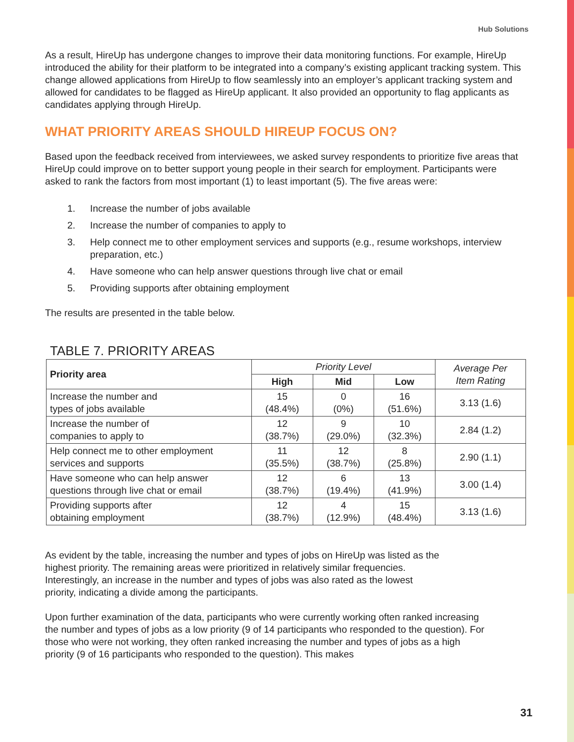Hub Solutions
As a result, HireUp has undergone changes to improve their data monitoring functions. For example, HireUp introduced the ability for their platform to be integrated into a company’s existing applicant tracking system. This change allowed applications from HireUp to flow seamlessly into an employer’s applicant tracking system and allowed for candidates to be flagged as HireUp applicant. It also provided an opportunity to flag applicants as candidates applying through HireUp.
WHAT PRIORITY AREAS SHOULD HIREUP FOCUS ON?
Based upon the feedback received from interviewees, we asked survey respondents to prioritize five areas that HireUp could improve on to better support young people in their search for employment. Participants were asked to rank the factors from most important (1) to least important (5). The five areas were:
1. Increase the number of jobs available
2. Increase the number of companies to apply to
3. Help connect me to other employment services and supports (e.g., resume workshops, interview preparation, etc.)
4. Have someone who can help answer questions through live chat or email
5. Providing supports after obtaining employment
The results are presented in the table below.
TABLE 7. PRIORITY AREAS
| Priority area | Priority Level | | | Average Per Item Rating |
| | High | Mid | Low | |
| Increase the number and types of jobs available | 15 (48.4%) | 0 (0%) | 16 (51.6%) | 3.13 (1.6) |
| Increase the number of companies to apply to | 12 (38.7%) | 9 (29.0%) | 10 (32.3%) | 2.84 (1.2) |
| Help connect me to other employment services and supports | 11 (35.5%) | 12 (38.7%) | 8 (25.8%) | 2.90 (1.1) |
| Have someone who can help answer questions through live chat or email | 12 (38.7%) | 6 (19.4%) | 13 (41.9%) | 3.00 (1.4) |
| Providing supports after obtaining employment | 12 (38.7%) | 4 (12.9%) | 15 (48.4%) | 3.13 (1.6) |
As evident by the table, increasing the number and types of jobs on HireUp was listed as the highest priority. The remaining areas were prioritized in relatively similar frequencies. Interestingly, an increase in the number and types of jobs was also rated as the lowest priority, indicating a divide among the participants.
Upon further examination of the data, participants who were currently working often ranked increasing the number and types of jobs as a low priority (9 of 14 participants who responded to the question). For those who were not working, they often ranked increasing the number and types of jobs as a high priority (9 of 16 participants who responded to the question). This makes
31